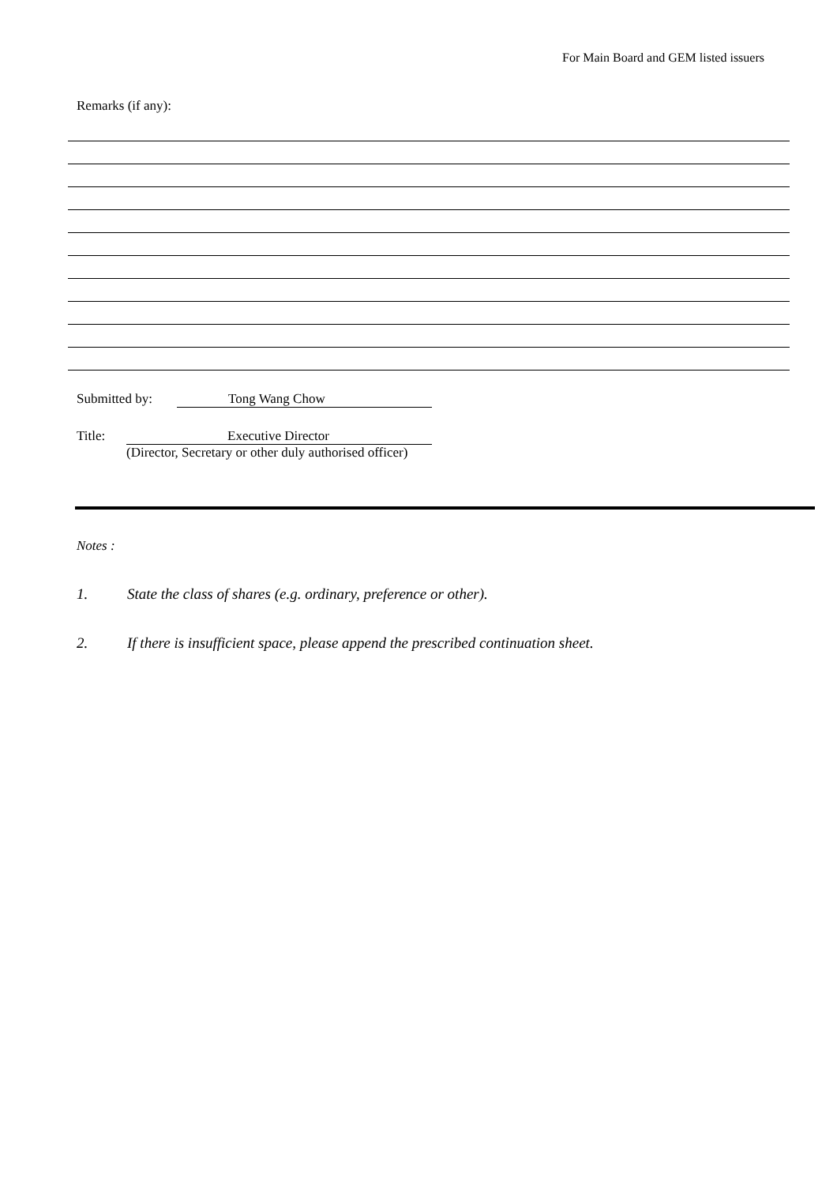For Main Board and GEM listed issuers
Remarks (if any):
Submitted by: Tong Wang Chow
Title: Executive Director
(Director, Secretary or other duly authorised officer)
Notes :
1. State the class of shares (e.g. ordinary, preference or other).
2. If there is insufficient space, please append the prescribed continuation sheet.